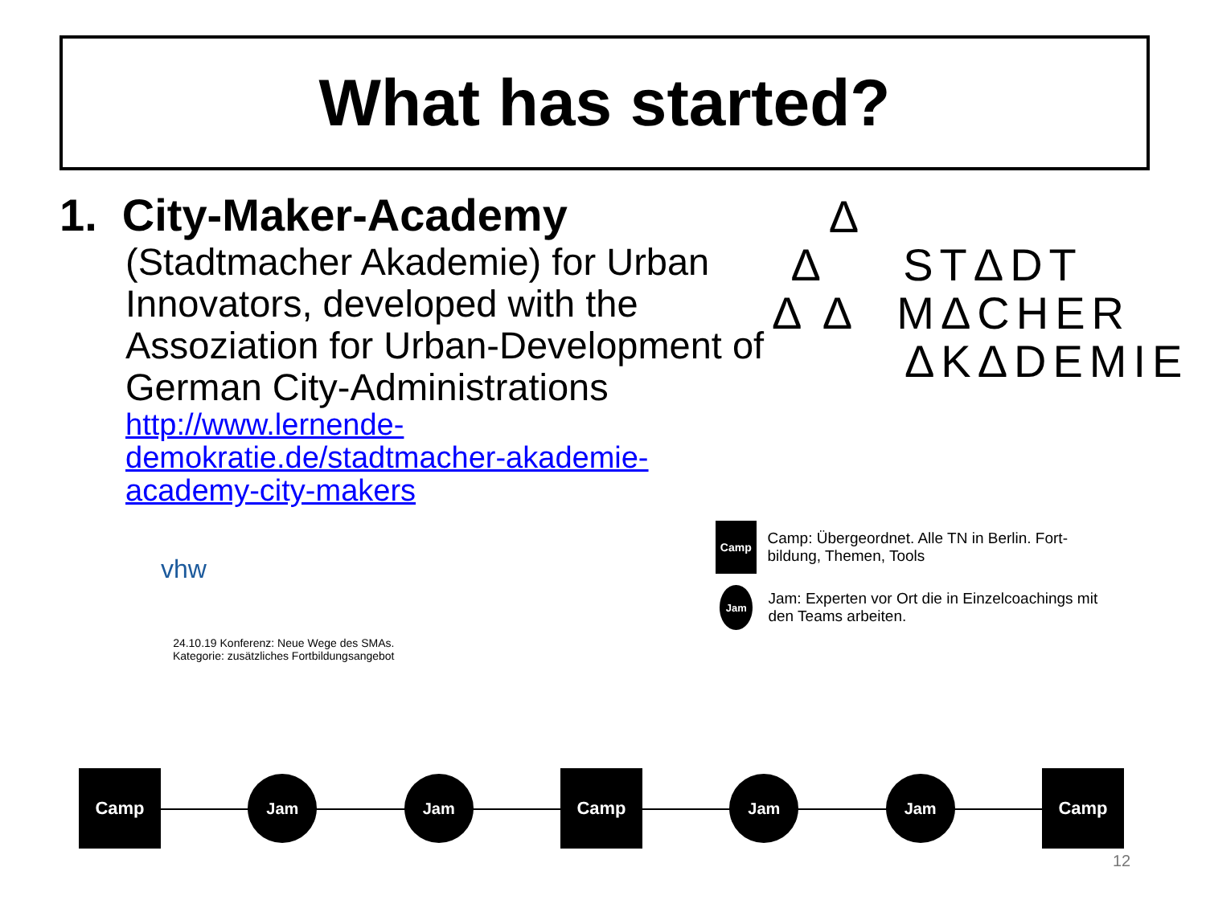What has started?
1. City-Maker-Academy
(Stadtmacher Akademie) for Urban Innovators, developed with the Assoziation for Urban-Development of German City-Administrations
http://www.lernende-demokratie.de/stadtmacher-akademie-academy-city-makers
Δ
Δ STΔDT
Δ Δ MΔCHER
ΔKΔDEMIE
vhw
Camp
Camp: Übergeordnet. Alle TN in Berlin. Fort-bildung, Themen, Tools
Jam
Jam: Experten vor Ort die in Einzelcoachings mit den Teams arbeiten.
24.10.19 Konferenz: Neue Wege des SMAs.
Kategorie: zusätzliches Fortbildungsangebot
Camp
Jam Jam
Camp
Jam Jam
Camp
12